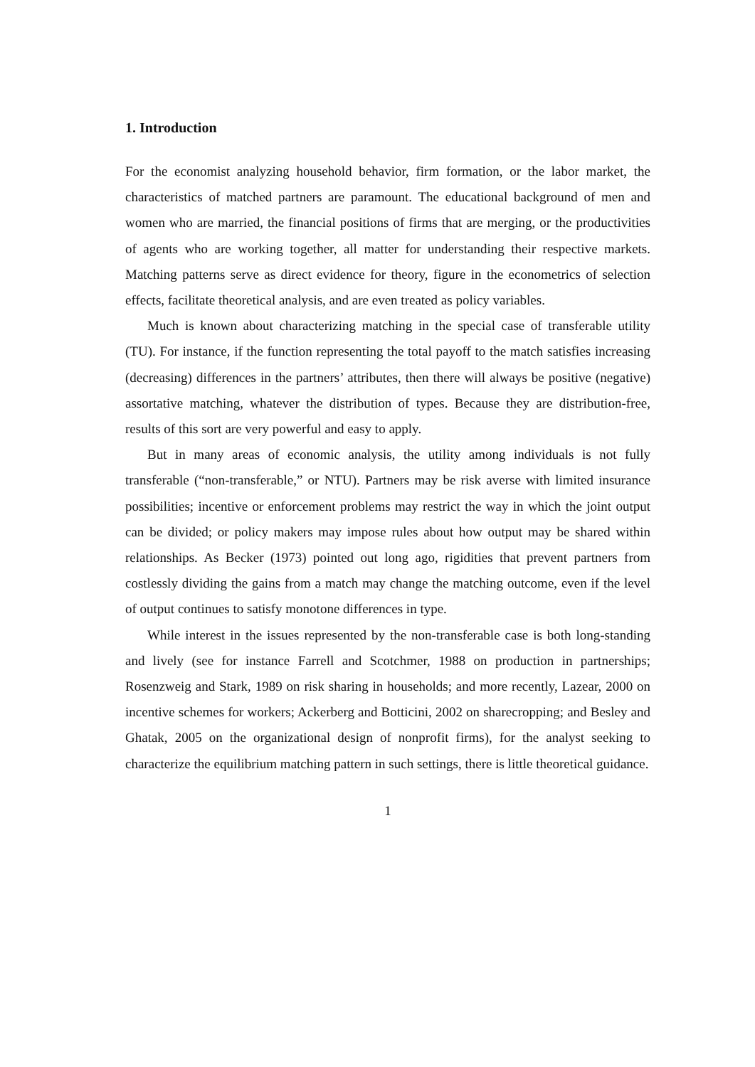1. Introduction
For the economist analyzing household behavior, firm formation, or the labor market, the characteristics of matched partners are paramount. The educational background of men and women who are married, the financial positions of firms that are merging, or the productivities of agents who are working together, all matter for understanding their respective markets. Matching patterns serve as direct evidence for theory, figure in the econometrics of selection effects, facilitate theoretical analysis, and are even treated as policy variables.
Much is known about characterizing matching in the special case of transferable utility (TU). For instance, if the function representing the total payoff to the match satisfies increasing (decreasing) differences in the partners’ attributes, then there will always be positive (negative) assortative matching, whatever the distribution of types. Because they are distribution-free, results of this sort are very powerful and easy to apply.
But in many areas of economic analysis, the utility among individuals is not fully transferable (“non-transferable,” or NTU). Partners may be risk averse with limited insurance possibilities; incentive or enforcement problems may restrict the way in which the joint output can be divided; or policy makers may impose rules about how output may be shared within relationships. As Becker (1973) pointed out long ago, rigidities that prevent partners from costlessly dividing the gains from a match may change the matching outcome, even if the level of output continues to satisfy monotone differences in type.
While interest in the issues represented by the non-transferable case is both long-standing and lively (see for instance Farrell and Scotchmer, 1988 on production in partnerships; Rosenzweig and Stark, 1989 on risk sharing in households; and more recently, Lazear, 2000 on incentive schemes for workers; Ackerberg and Botticini, 2002 on sharecropping; and Besley and Ghatak, 2005 on the organizational design of nonprofit firms), for the analyst seeking to characterize the equilibrium matching pattern in such settings, there is little theoretical guidance.
1